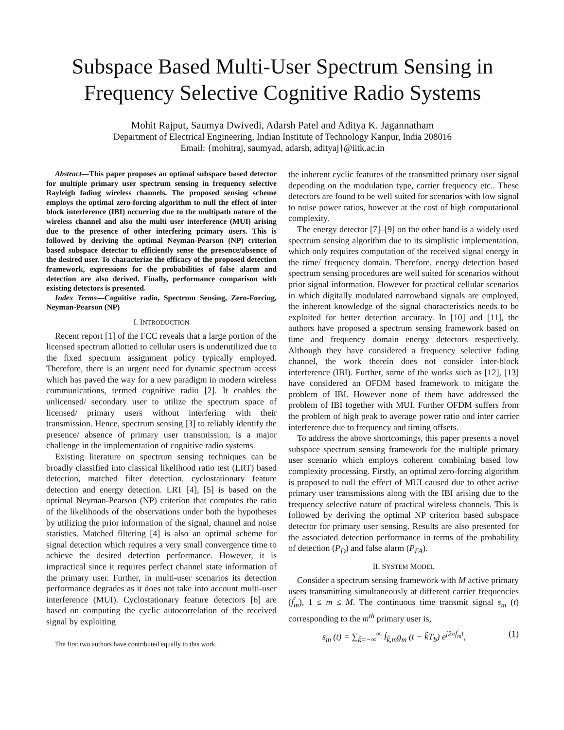Subspace Based Multi-User Spectrum Sensing in Frequency Selective Cognitive Radio Systems
Mohit Rajput, Saumya Dwivedi, Adarsh Patel and Aditya K. Jagannatham
Department of Electrical Engineering, Indian Institute of Technology Kanpur, India 208016
Email: {mohitraj, saumyad, adarsh, adityaj}@iitk.ac.in
Abstract—This paper proposes an optimal subspace based detector for multiple primary user spectrum sensing in frequency selective Rayleigh fading wireless channels. The proposed sensing scheme employs the optimal zero-forcing algorithm to null the effect of inter block interference (IBI) occurring due to the multipath nature of the wireless channel and also the multi user interference (MUI) arising due to the presence of other interfering primary users. This is followed by deriving the optimal Neyman-Pearson (NP) criterion based subspace detector to efficiently sense the presence/absence of the desired user. To characterize the efficacy of the proposed detection framework, expressions for the probabilities of false alarm and detection are also derived. Finally, performance comparison with existing detectors is presented.
Index Terms—Cognitive radio, Spectrum Sensing, Zero-Forcing, Neyman-Pearson (NP)
I. INTRODUCTION
Recent report [1] of the FCC reveals that a large portion of the licensed spectrum allotted to cellular users is underutilized due to the fixed spectrum assignment policy typically employed. Therefore, there is an urgent need for dynamic spectrum access which has paved the way for a new paradigm in modern wireless communications, termed cognitive radio [2]. It enables the unlicensed/ secondary user to utilize the spectrum space of licensed/ primary users without interfering with their transmission. Hence, spectrum sensing [3] to reliably identify the presence/ absence of primary user transmission, is a major challenge in the implementation of cognitive radio systems.
Existing literature on spectrum sensing techniques can be broadly classified into classical likelihood ratio test (LRT) based detection, matched filter detection, cyclostationary feature detection and energy detection. LRT [4], [5] is based on the optimal Neyman-Pearson (NP) criterion that computes the ratio of the likelihoods of the observations under both the hypotheses by utilizing the prior information of the signal, channel and noise statistics. Matched filtering [4] is also an optimal scheme for signal detection which requires a very small convergence time to achieve the desired detection performance. However, it is impractical since it requires perfect channel state information of the primary user. Further, in multi-user scenarios its detection performance degrades as it does not take into account multi-user interference (MUI). Cyclostationary feature detectors [6] are based on computing the cyclic autocorrelation of the received signal by exploiting
The first two authors have contributed equally to this work.
the inherent cyclic features of the transmitted primary user signal depending on the modulation type, carrier frequency etc.. These detectors are found to be well suited for scenarios with low signal to noise power ratios, however at the cost of high computational complexity.
The energy detector [7]–[9] on the other hand is a widely used spectrum sensing algorithm due to its simplistic implementation, which only requires computation of the received signal energy in the time/ frequency domain. Therefore, energy detection based spectrum sensing procedures are well suited for scenarios without prior signal information. However for practical cellular scenarios in which digitally modulated narrowband signals are employed, the inherent knowledge of the signal characteristics needs to be exploited for better detection accuracy. In [10] and [11], the authors have proposed a spectrum sensing framework based on time and frequency domain energy detectors respectively. Although they have considered a frequency selective fading channel, the work therein does not consider inter-block interference (IBI). Further, some of the works such as [12], [13] have considered an OFDM based framework to mitigate the problem of IBI. However none of them have addressed the problem of IBI together with MUI. Further OFDM suffers from the problem of high peak to average power ratio and inter carrier interference due to frequency and timing offsets.
To address the above shortcomings, this paper presents a novel subspace spectrum sensing framework for the multiple primary user scenario which employs coherent combining based low complexity processing. Firstly, an optimal zero-forcing algorithm is proposed to null the effect of MUI caused due to other active primary user transmissions along with the IBI arising due to the frequency selective nature of practical wireless channels. This is followed by deriving the optimal NP criterion based subspace detector for primary user sensing. Results are also presented for the associated detection performance in terms of the probability of detection (P<sub>D</sub>) and false alarm (P<sub>FA</sub>).
II. SYSTEM MODEL
Consider a spectrum sensing framework with M active primary users transmitting simultaneously at different carrier frequencies (f́<sub>m</sub>), 1 ≤ m ≤ M. The continuous time transmit signal s<sub>m</sub> (t) corresponding to the m<sup>th</sup> primary user is,
s<sub>m</sub> (t) = ∑<sub>k̃=−∞</sub><sup>∞</sup> Í<sub>k̃,m</sub>g<sub>m</sub> (t − k̃T<sub>b</sub>) e<sup>j2πf́<sub>m</sub>t</sup>, (1)